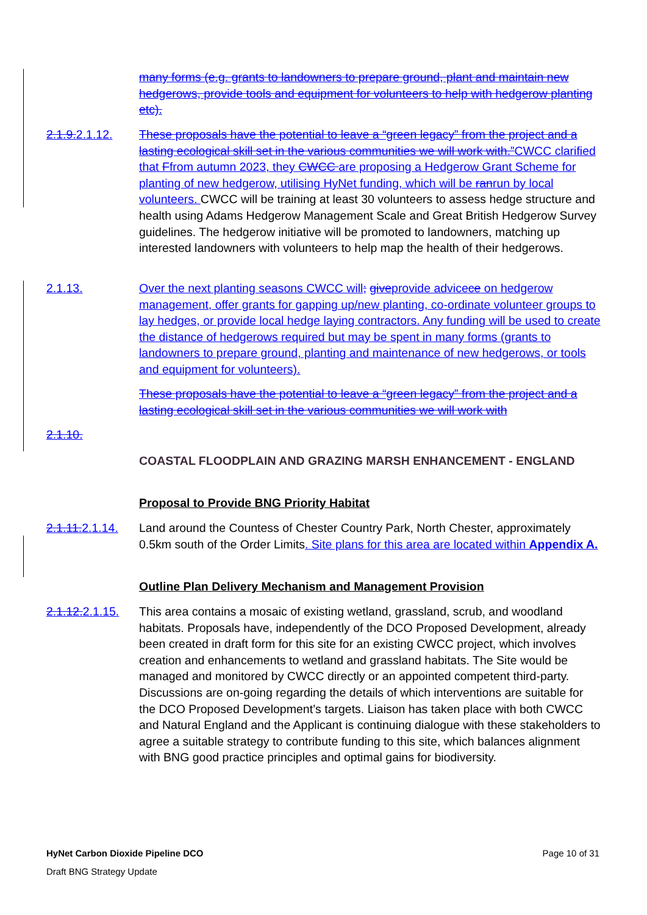many forms (e.g. grants to landowners to prepare ground, plant and maintain new hedgerows, provide tools and equipment for volunteers to help with hedgerow planting etc).
2.1.9.2.1.12.
These proposals have the potential to leave a “green legacy” from the project and a lasting ecological skill set in the various communities we will work with.”CWCC clarified that Ffrom autumn 2023, they CWCC are proposing a Hedgerow Grant Scheme for planting of new hedgerow, utilising HyNet funding, which will be ran run by local volunteers. CWCC will be training at least 30 volunteers to assess hedge structure and health using Adams Hedgerow Management Scale and Great British Hedgerow Survey guidelines. The hedgerow initiative will be promoted to landowners, matching up interested landowners with volunteers to help map the health of their hedgerows.
2.1.13. Over the next planting seasons CWCC will; give provide advice ce on hedgerow management, offer grants for gapping up/new planting, co-ordinate volunteer groups to lay hedges, or provide local hedge laying contractors. Any funding will be used to create the distance of hedgerows required but may be spent in many forms (grants to landowners to prepare ground, planting and maintenance of new hedgerows, or tools and equipment for volunteers).
These proposals have the potential to leave a “green legacy” from the project and a lasting ecological skill set in the various communities we will work with
2.1.10.
COASTAL FLOODPLAIN AND GRAZING MARSH ENHANCEMENT - ENGLAND
Proposal to Provide BNG Priority Habitat
2.1.11.2.1.14.
Land around the Countess of Chester Country Park, North Chester, approximately 0.5km south of the Order Limits. Site plans for this area are located within Appendix A.
Outline Plan Delivery Mechanism and Management Provision
2.1.12.2.1.15.
This area contains a mosaic of existing wetland, grassland, scrub, and woodland habitats. Proposals have, independently of the DCO Proposed Development, already been created in draft form for this site for an existing CWCC project, which involves creation and enhancements to wetland and grassland habitats. The Site would be managed and monitored by CWCC directly or an appointed competent third-party. Discussions are on-going regarding the details of which interventions are suitable for the DCO Proposed Development’s targets. Liaison has taken place with both CWCC and Natural England and the Applicant is continuing dialogue with these stakeholders to agree a suitable strategy to contribute funding to this site, which balances alignment with BNG good practice principles and optimal gains for biodiversity.
HyNet Carbon Dioxide Pipeline DCO Page 10 of 31
Draft BNG Strategy Update